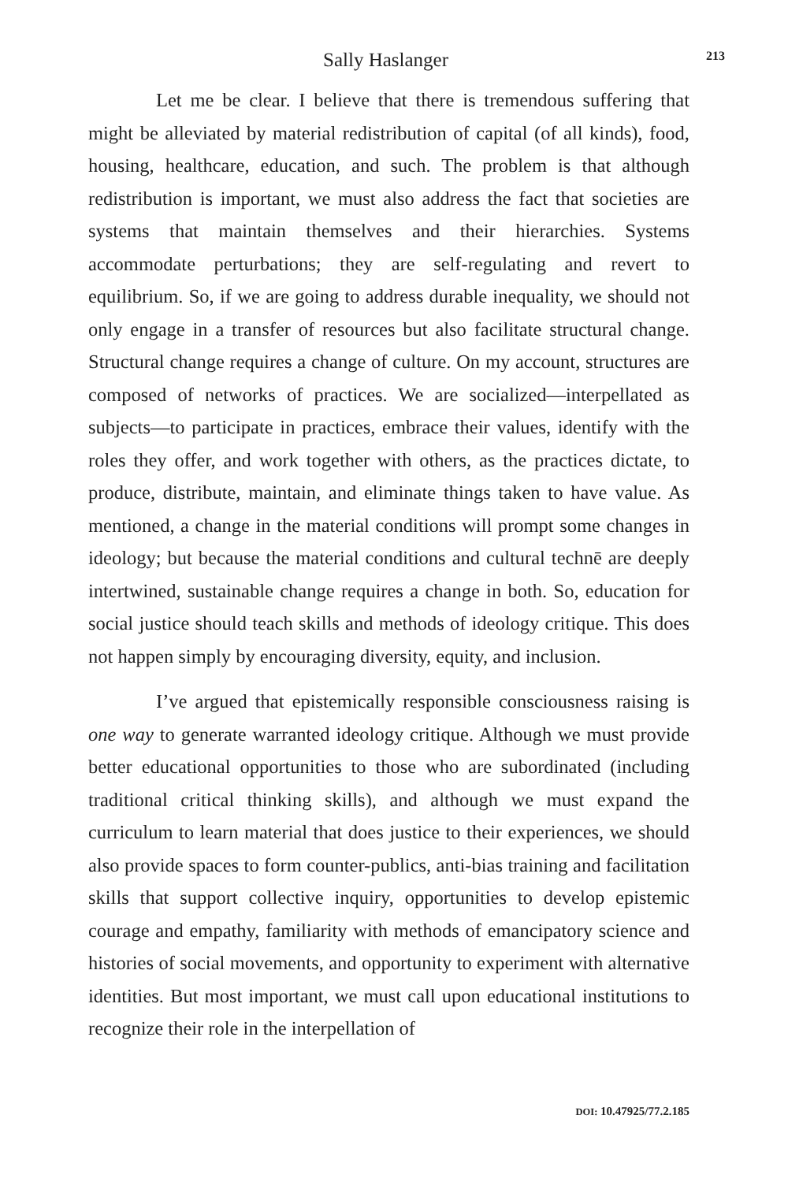Sally Haslanger 213
Let me be clear. I believe that there is tremendous suffering that might be alleviated by material redistribution of capital (of all kinds), food, housing, healthcare, education, and such. The problem is that although redistribution is important, we must also address the fact that societies are systems that maintain themselves and their hierarchies. Systems accommodate perturbations; they are self-regulating and revert to equilibrium. So, if we are going to address durable inequality, we should not only engage in a transfer of resources but also facilitate structural change. Structural change requires a change of culture. On my account, structures are composed of networks of practices. We are socialized—interpellated as subjects—to participate in practices, embrace their values, identify with the roles they offer, and work together with others, as the practices dictate, to produce, distribute, maintain, and eliminate things taken to have value. As mentioned, a change in the material conditions will prompt some changes in ideology; but because the material conditions and cultural technē are deeply intertwined, sustainable change requires a change in both. So, education for social justice should teach skills and methods of ideology critique. This does not happen simply by encouraging diversity, equity, and inclusion.
I’ve argued that epistemically responsible consciousness raising is one way to generate warranted ideology critique. Although we must provide better educational opportunities to those who are subordinated (including traditional critical thinking skills), and although we must expand the curriculum to learn material that does justice to their experiences, we should also provide spaces to form counter-publics, anti-bias training and facilitation skills that support collective inquiry, opportunities to develop epistemic courage and empathy, familiarity with methods of emancipatory science and histories of social movements, and opportunity to experiment with alternative identities. But most important, we must call upon educational institutions to recognize their role in the interpellation of
DOI: 10.47925/77.2.185